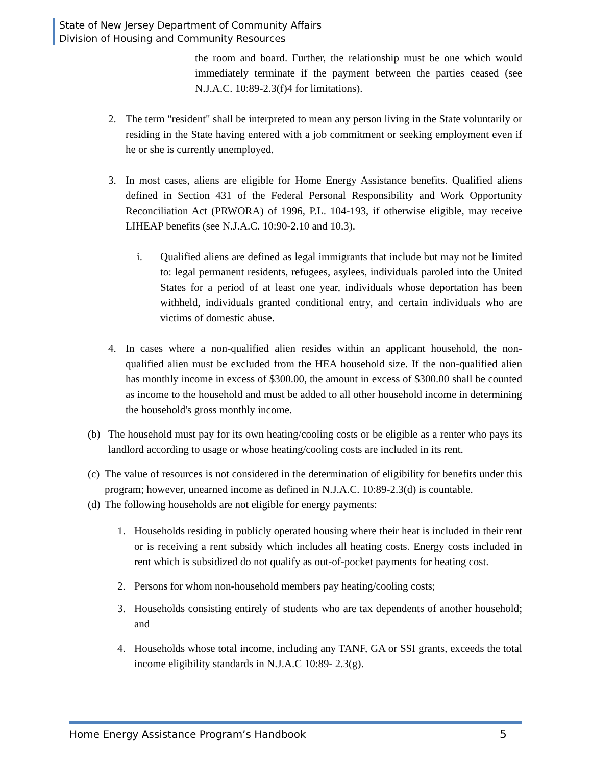State of New Jersey Department of Community Affairs
Division of Housing and Community Resources
the room and board. Further, the relationship must be one which would immediately terminate if the payment between the parties ceased (see N.J.A.C. 10:89-2.3(f)4 for limitations).
2. The term "resident" shall be interpreted to mean any person living in the State voluntarily or residing in the State having entered with a job commitment or seeking employment even if he or she is currently unemployed.
3. In most cases, aliens are eligible for Home Energy Assistance benefits. Qualified aliens defined in Section 431 of the Federal Personal Responsibility and Work Opportunity Reconciliation Act (PRWORA) of 1996, P.L. 104-193, if otherwise eligible, may receive LIHEAP benefits (see N.J.A.C. 10:90-2.10 and 10.3).
i. Qualified aliens are defined as legal immigrants that include but may not be limited to: legal permanent residents, refugees, asylees, individuals paroled into the United States for a period of at least one year, individuals whose deportation has been withheld, individuals granted conditional entry, and certain individuals who are victims of domestic abuse.
4. In cases where a non-qualified alien resides within an applicant household, the non-qualified alien must be excluded from the HEA household size. If the non-qualified alien has monthly income in excess of $300.00, the amount in excess of $300.00 shall be counted as income to the household and must be added to all other household income in determining the household's gross monthly income.
(b) The household must pay for its own heating/cooling costs or be eligible as a renter who pays its landlord according to usage or whose heating/cooling costs are included in its rent.
(c)
The value of resources is not considered in the determination of eligibility for benefits under this program; however, unearned income as defined in N.J.A.C. 10:89-2.3(d) is countable.
(d)
The following households are not eligible for energy payments:
1. Households residing in publicly operated housing where their heat is included in their rent or is receiving a rent subsidy which includes all heating costs. Energy costs included in rent which is subsidized do not qualify as out-of-pocket payments for heating cost.
2. Persons for whom non-household members pay heating/cooling costs;
3. Households consisting entirely of students who are tax dependents of another household; and
4. Households whose total income, including any TANF, GA or SSI grants, exceeds the total income eligibility standards in N.J.A.C 10:89- 2.3(g).
Home Energy Assistance Program’s Handbook 5